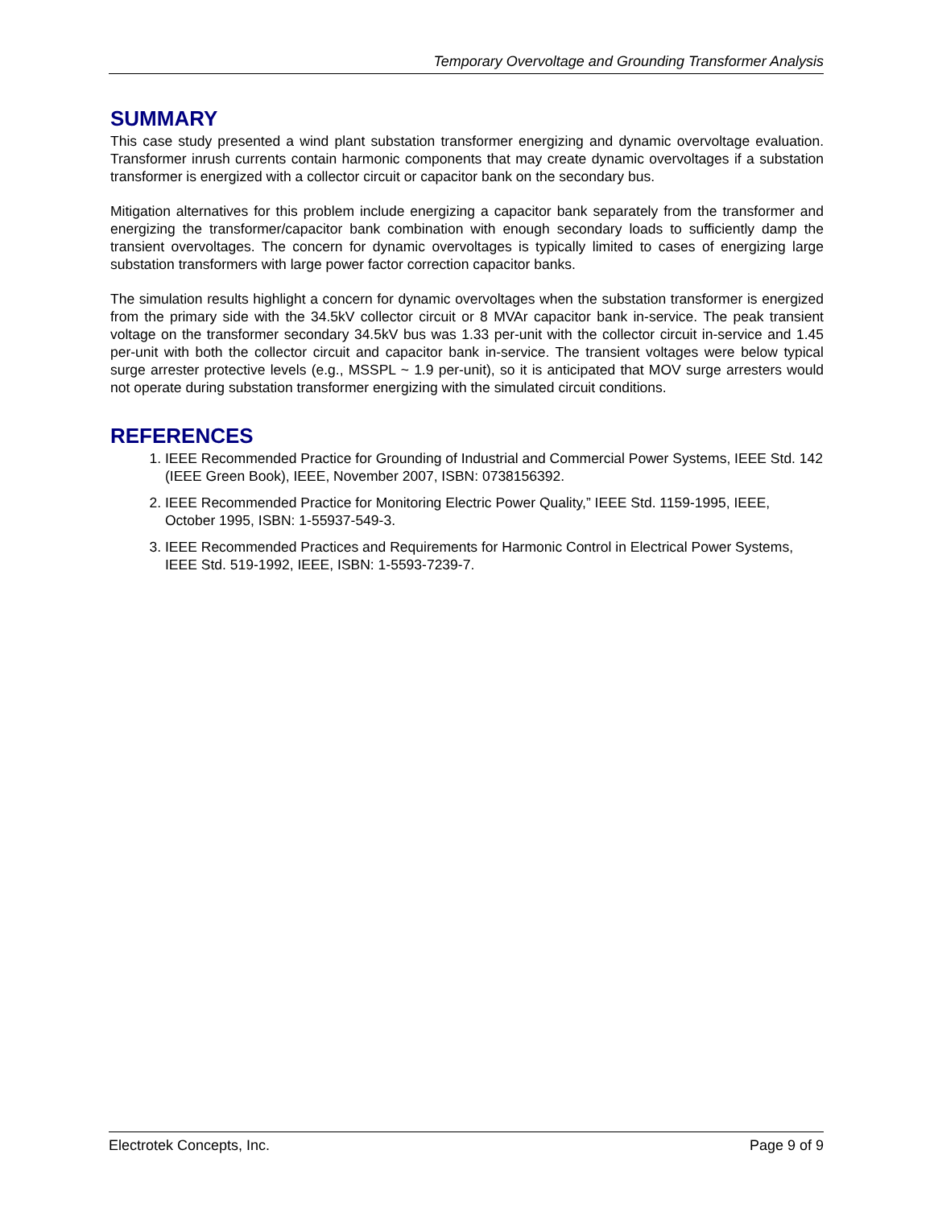Temporary Overvoltage and Grounding Transformer Analysis
SUMMARY
This case study presented a wind plant substation transformer energizing and dynamic overvoltage evaluation. Transformer inrush currents contain harmonic components that may create dynamic overvoltages if a substation transformer is energized with a collector circuit or capacitor bank on the secondary bus.
Mitigation alternatives for this problem include energizing a capacitor bank separately from the transformer and energizing the transformer/capacitor bank combination with enough secondary loads to sufficiently damp the transient overvoltages. The concern for dynamic overvoltages is typically limited to cases of energizing large substation transformers with large power factor correction capacitor banks.
The simulation results highlight a concern for dynamic overvoltages when the substation transformer is energized from the primary side with the 34.5kV collector circuit or 8 MVAr capacitor bank in-service. The peak transient voltage on the transformer secondary 34.5kV bus was 1.33 per-unit with the collector circuit in-service and 1.45 per-unit with both the collector circuit and capacitor bank in-service. The transient voltages were below typical surge arrester protective levels (e.g., MSSPL ~ 1.9 per-unit), so it is anticipated that MOV surge arresters would not operate during substation transformer energizing with the simulated circuit conditions.
REFERENCES
1. IEEE Recommended Practice for Grounding of Industrial and Commercial Power Systems, IEEE Std. 142 (IEEE Green Book), IEEE, November 2007, ISBN: 0738156392.
2. IEEE Recommended Practice for Monitoring Electric Power Quality,” IEEE Std. 1159-1995, IEEE, October 1995, ISBN: 1-55937-549-3.
3. IEEE Recommended Practices and Requirements for Harmonic Control in Electrical Power Systems, IEEE Std. 519-1992, IEEE, ISBN: 1-5593-7239-7.
Electrotek Concepts, Inc. Page 9 of 9